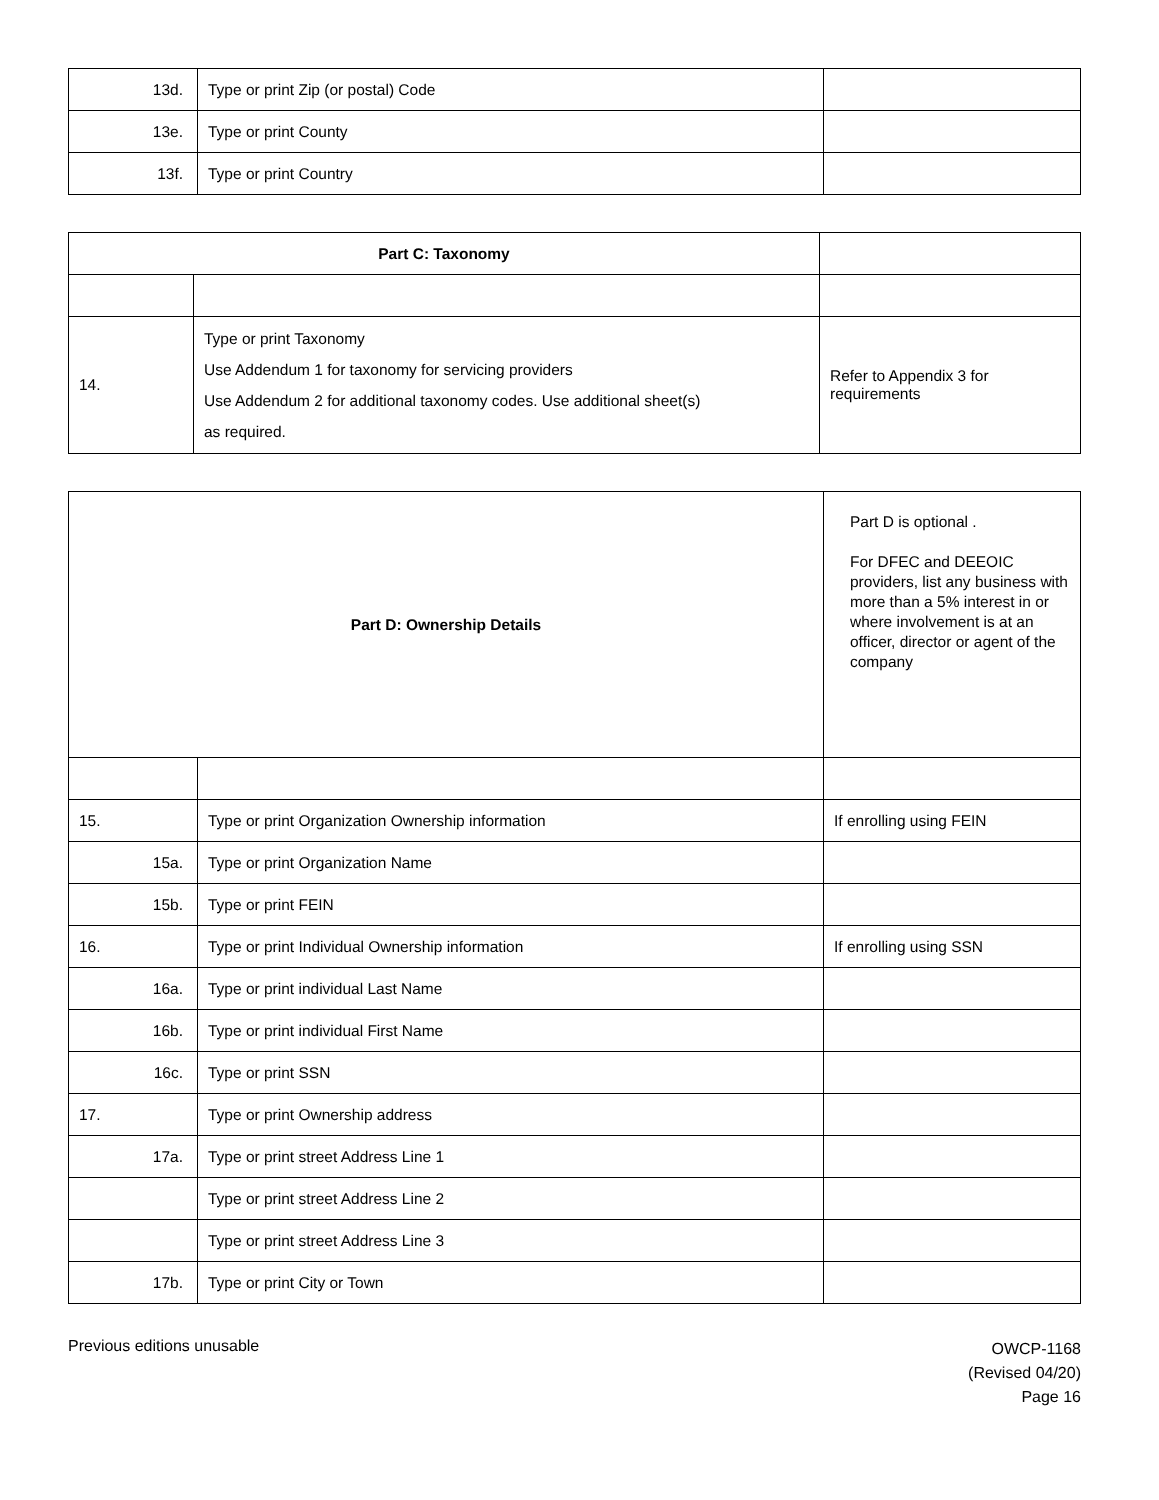| 13d. | Type or print Zip (or postal) Code | |
| 13e. | Type or print County | |
| 13f. | Type or print Country | |
| Part C: Taxonomy | | |
| 14. | Type or print Taxonomy Use Addendum 1 for taxonomy for servicing providers Use Addendum 2 for additional taxonomy codes. Use additional sheet(s) as required. | Refer to Appendix 3 for requirements |
| Part D: Ownership Details | | Part D is optional . For DFEC and DEEOIC providers, list any business with more than a 5% interest in or where involvement is at an officer, director or agent of the company |
| 15. | Type or print Organization Ownership information | If enrolling using FEIN |
| 15a. | Type or print Organization Name | |
| 15b. | Type or print FEIN | |
| 16. | Type or print Individual Ownership information | If enrolling using SSN |
| 16a. | Type or print individual Last Name | |
| 16b. | Type or print individual First Name | |
| 16c. | Type or print SSN | |
| 17. | Type or print Ownership address | |
| 17a. | Type or print street Address Line 1 | |
| | Type or print street Address Line 2 | |
| | Type or print street Address Line 3 | |
| 17b. | Type or print City or Town | |
Previous editions unusable
OWCP-1168
(Revised 04/20)
Page 16